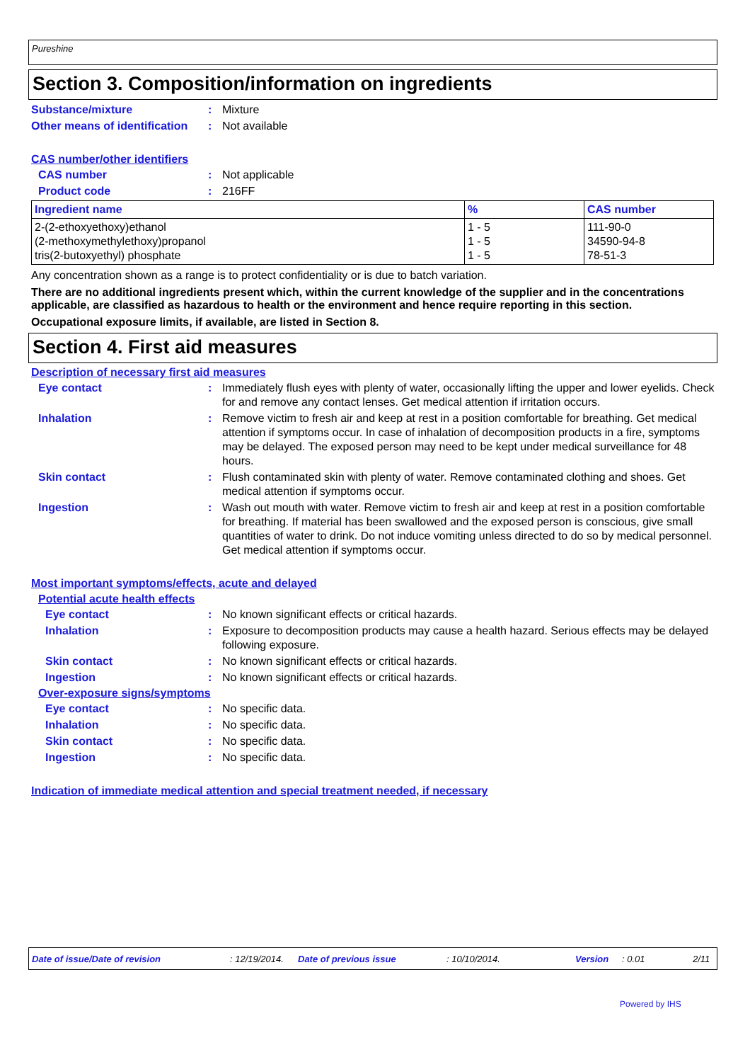Pureshine
Section 3. Composition/information on ingredients
Substance/mixture: Mixture
Other means of identification: Not available
CAS number/other identifiers
CAS number: Not applicable
Product code: 216FF
| Ingredient name | % | CAS number |
| --- | --- | --- |
| 2-(2-ethoxyethoxy)ethanol (2-methoxymethylethoxy)propanol tris(2-butoxyethyl) phosphate | 1 - 5 1 - 5 1 - 5 | 111-90-0 34590-94-8 78-51-3 |
Any concentration shown as a range is to protect confidentiality or is due to batch variation.
There are no additional ingredients present which, within the current knowledge of the supplier and in the concentrations applicable, are classified as hazardous to health or the environment and hence require reporting in this section.
Occupational exposure limits, if available, are listed in Section 8.
Section 4. First aid measures
Description of necessary first aid measures
Eye contact: Immediately flush eyes with plenty of water, occasionally lifting the upper and lower eyelids. Check for and remove any contact lenses. Get medical attention if irritation occurs.
Inhalation: Remove victim to fresh air and keep at rest in a position comfortable for breathing. Get medical attention if symptoms occur. In case of inhalation of decomposition products in a fire, symptoms may be delayed. The exposed person may need to be kept under medical surveillance for 48 hours.
Skin contact: Flush contaminated skin with plenty of water. Remove contaminated clothing and shoes. Get medical attention if symptoms occur.
Ingestion: Wash out mouth with water. Remove victim to fresh air and keep at rest in a position comfortable for breathing. If material has been swallowed and the exposed person is conscious, give small quantities of water to drink. Do not induce vomiting unless directed to do so by medical personnel. Get medical attention if symptoms occur.
Most important symptoms/effects, acute and delayed
Potential acute health effects
Eye contact: No known significant effects or critical hazards.
Inhalation: Exposure to decomposition products may cause a health hazard. Serious effects may be delayed following exposure.
Skin contact: No known significant effects or critical hazards.
Ingestion: No known significant effects or critical hazards.
Over-exposure signs/symptoms
Eye contact: No specific data.
Inhalation: No specific data.
Skin contact: No specific data.
Ingestion: No specific data.
Indication of immediate medical attention and special treatment needed, if necessary
Date of issue/Date of revision : 12/19/2014. Date of previous issue : 10/10/2014. Version : 0.01 2/11
Powered by IHS